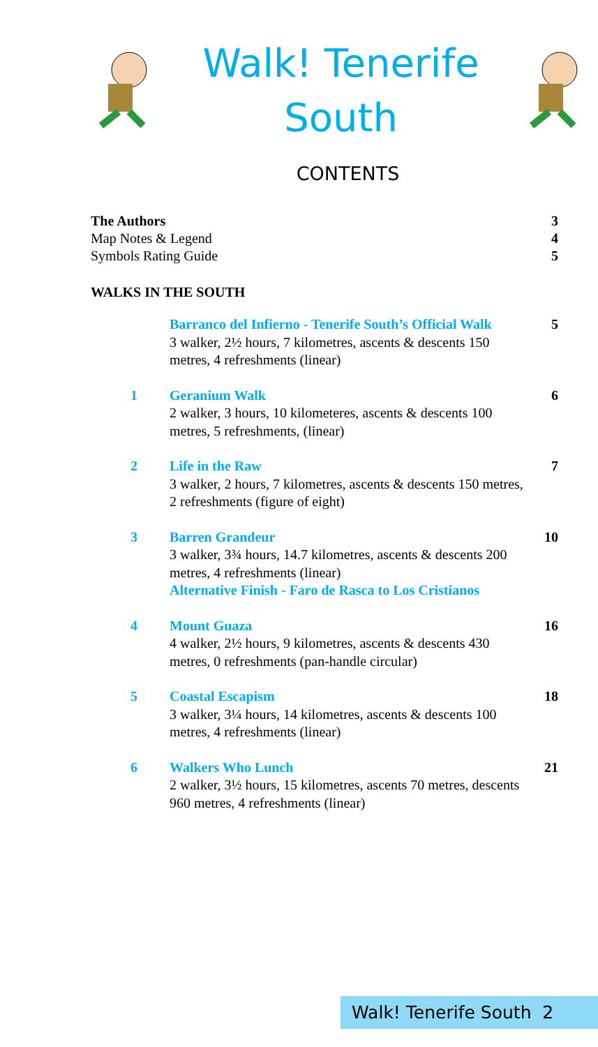Walk! Tenerife
South
CONTENTS
The Authors 3
Map Notes & Legend 4
Symbols Rating Guide 5
WALKS IN THE SOUTH
Barranco del Infierno - Tenerife South’s Official Walk
3 walker, 2½ hours, 7 kilometres, ascents & descents 150 metres, 4 refreshments (linear)
5
1 Geranium Walk
2 walker, 3 hours, 10 kilometeres, ascents & descents 100 metres, 5 refreshments, (linear)
6
2 Life in the Raw
3 walker, 2 hours, 7 kilometres, ascents & descents 150 metres, 2 refreshments (figure of eight)
7
3 Barren Grandeur
3 walker, 3¾ hours, 14.7 kilometres, ascents & descents 200 metres, 4 refreshments (linear)
Alternative Finish - Faro de Rasca to Los Cristianos
10
4 Mount Guaza
4 walker, 2½ hours, 9 kilometres, ascents & descents 430 metres, 0 refreshments (pan-handle circular)
16
5 Coastal Escapism
3 walker, 3¼ hours, 14 kilometres, ascents & descents 100 metres, 4 refreshments (linear)
18
6 Walkers Who Lunch
2 walker, 3½ hours, 15 kilometres, ascents 70 metres, descents 960 metres, 4 refreshments (linear)
21
Walk! Tenerife South 2